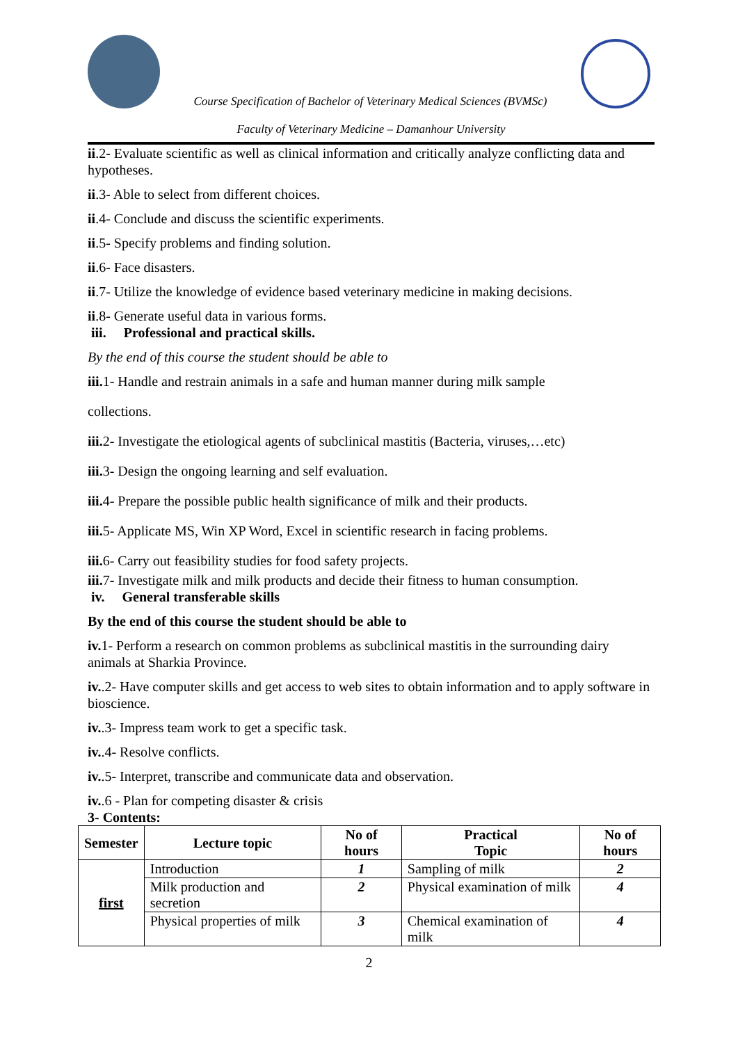Course Specification of Bachelor of Veterinary Medical Sciences (BVMSc)
Faculty of Veterinary Medicine – Damanhour University
ii.2- Evaluate scientific as well as clinical information and critically analyze conflicting data and hypotheses.
ii.3- Able to select from different choices.
ii.4- Conclude and discuss the scientific experiments.
ii.5- Specify problems and finding solution.
ii.6- Face disasters.
ii.7- Utilize the knowledge of evidence based veterinary medicine in making decisions.
ii.8- Generate useful data in various forms.
iii. Professional and practical skills.
By the end of this course the student should be able to
iii. 1- Handle and restrain animals in a safe and human manner during milk sample
collections.
iii. 2- Investigate the etiological agents of subclinical mastitis (Bacteria, viruses,…etc)
iii. 3- Design the ongoing learning and self evaluation.
iii. 4- Prepare the possible public health significance of milk and their products.
iii. 5- Applicate MS, Win XP Word, Excel in scientific research in facing problems.
iii. 6- Carry out feasibility studies for food safety projects.
iii. 7- Investigate milk and milk products and decide their fitness to human consumption.
iv. General transferable skills
By the end of this course the student should be able to
iv. 1- Perform a research on common problems as subclinical mastitis in the surrounding dairy animals at Sharkia Province.
iv..2- Have computer skills and get access to web sites to obtain information and to apply software in bioscience.
iv..3- Impress team work to get a specific task.
iv..4- Resolve conflicts.
iv..5- Interpret, transcribe and communicate data and observation.
iv..6 - Plan for competing disaster & crisis
3- Contents:
| Semester | Lecture topic | No of hours | Practical Topic | No of hours |
| --- | --- | --- | --- | --- |
| first | Introduction | 1 | Sampling of milk | 2 |
| | Milk production and secretion | 2 | Physical examination of milk | 4 |
| | Physical properties of milk | 3 | Chemical examination of milk | 4 |
2